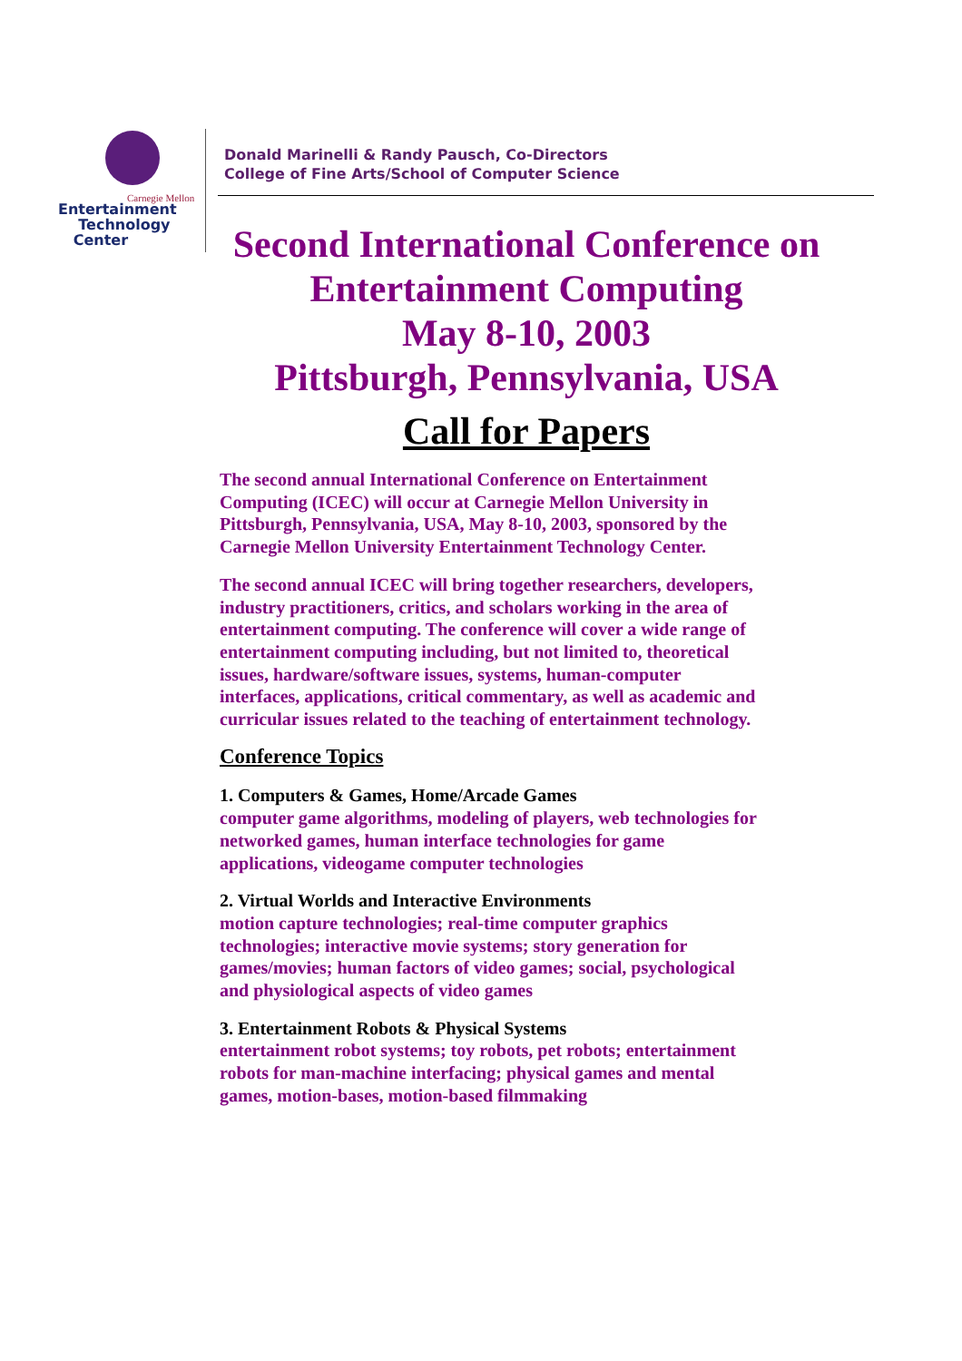Carnegie Mellon
Entertainment
Technology
Center
Donald Marinelli & Randy Pausch, Co-Directors
College of Fine Arts/School of Computer Science
Second International Conference on
Entertainment Computing
May 8-10, 2003
Pittsburgh, Pennsylvania, USA
Call for Papers
The second annual International Conference on Entertainment Computing (ICEC) will occur at Carnegie Mellon University in Pittsburgh, Pennsylvania, USA, May 8-10, 2003, sponsored by the Carnegie Mellon University Entertainment Technology Center.
The second annual ICEC will bring together researchers, developers, industry practitioners, critics, and scholars working in the area of entertainment computing. The conference will cover a wide range of entertainment computing including, but not limited to, theoretical issues, hardware/software issues, systems, human-computer interfaces, applications, critical commentary, as well as academic and curricular issues related to the teaching of entertainment technology.
Conference Topics
1. Computers & Games, Home/Arcade Games
computer game algorithms, modeling of players, web technologies for networked games, human interface technologies for game applications, videogame computer technologies
2. Virtual Worlds and Interactive Environments
motion capture technologies; real-time computer graphics technologies; interactive movie systems; story generation for games/movies; human factors of video games; social, psychological and physiological aspects of video games
3. Entertainment Robots & Physical Systems
entertainment robot systems; toy robots, pet robots; entertainment robots for man-machine interfacing; physical games and mental games, motion-bases, motion-based filmmaking